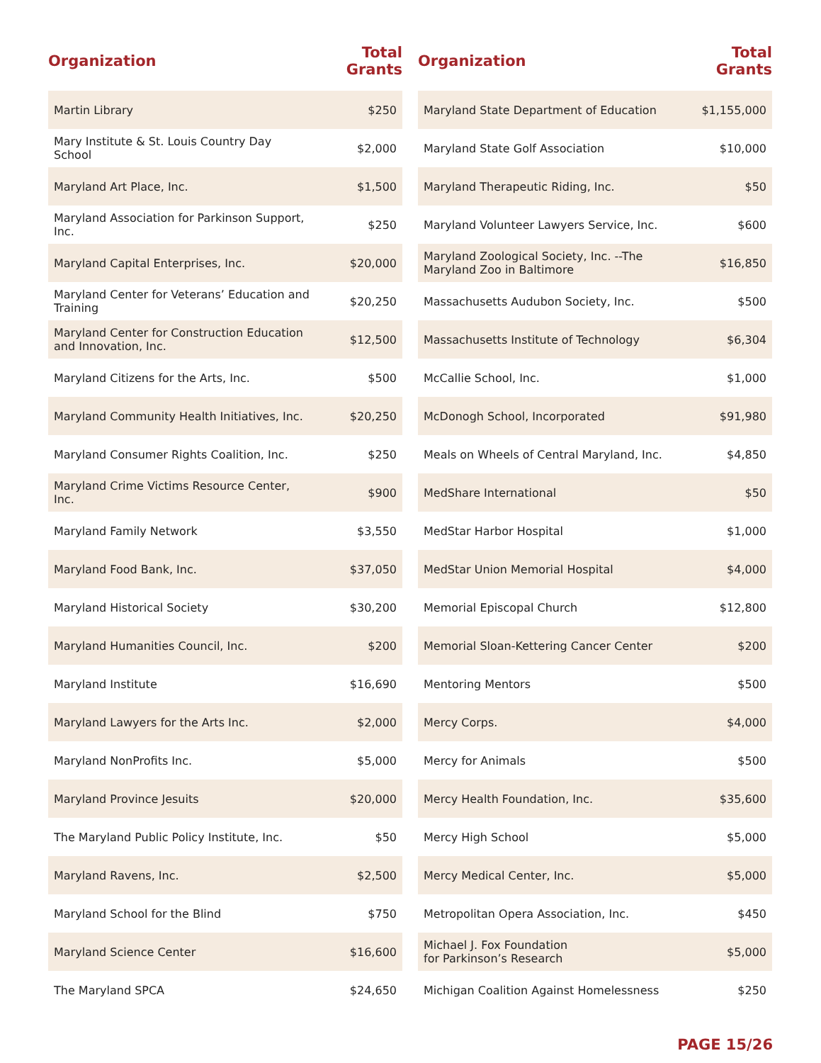| Organization | Total Grants |
| --- | --- |
| Martin Library | $250 |
| Mary Institute & St. Louis Country Day School | $2,000 |
| Maryland Art Place, Inc. | $1,500 |
| Maryland Association for Parkinson Support, Inc. | $250 |
| Maryland Capital Enterprises, Inc. | $20,000 |
| Maryland Center for Veterans’ Education and Training | $20,250 |
| Maryland Center for Construction Education and Innovation, Inc. | $12,500 |
| Maryland Citizens for the Arts, Inc. | $500 |
| Maryland Community Health Initiatives, Inc. | $20,250 |
| Maryland Consumer Rights Coalition, Inc. | $250 |
| Maryland Crime Victims Resource Center, Inc. | $900 |
| Maryland Family Network | $3,550 |
| Maryland Food Bank, Inc. | $37,050 |
| Maryland Historical Society | $30,200 |
| Maryland Humanities Council, Inc. | $200 |
| Maryland Institute | $16,690 |
| Maryland Lawyers for the Arts Inc. | $2,000 |
| Maryland NonProfits Inc. | $5,000 |
| Maryland Province Jesuits | $20,000 |
| The Maryland Public Policy Institute, Inc. | $50 |
| Maryland Ravens, Inc. | $2,500 |
| Maryland School for the Blind | $750 |
| Maryland Science Center | $16,600 |
| The Maryland SPCA | $24,650 |
| Organization | Total Grants |
| --- | --- |
| Maryland State Department of Education | $1,155,000 |
| Maryland State Golf Association | $10,000 |
| Maryland Therapeutic Riding, Inc. | $50 |
| Maryland Volunteer Lawyers Service, Inc. | $600 |
| Maryland Zoological Society, Inc. --The Maryland Zoo in Baltimore | $16,850 |
| Massachusetts Audubon Society, Inc. | $500 |
| Massachusetts Institute of Technology | $6,304 |
| McCallie School, Inc. | $1,000 |
| McDonogh School, Incorporated | $91,980 |
| Meals on Wheels of Central Maryland, Inc. | $4,850 |
| MedShare International | $50 |
| MedStar Harbor Hospital | $1,000 |
| MedStar Union Memorial Hospital | $4,000 |
| Memorial Episcopal Church | $12,800 |
| Memorial Sloan-Kettering Cancer Center | $200 |
| Mentoring Mentors | $500 |
| Mercy Corps. | $4,000 |
| Mercy for Animals | $500 |
| Mercy Health Foundation, Inc. | $35,600 |
| Mercy High School | $5,000 |
| Mercy Medical Center, Inc. | $5,000 |
| Metropolitan Opera Association, Inc. | $450 |
| Michael J. Fox Foundation for Parkinson’s Research | $5,000 |
| Michigan Coalition Against Homelessness | $250 |
PAGE 15/26